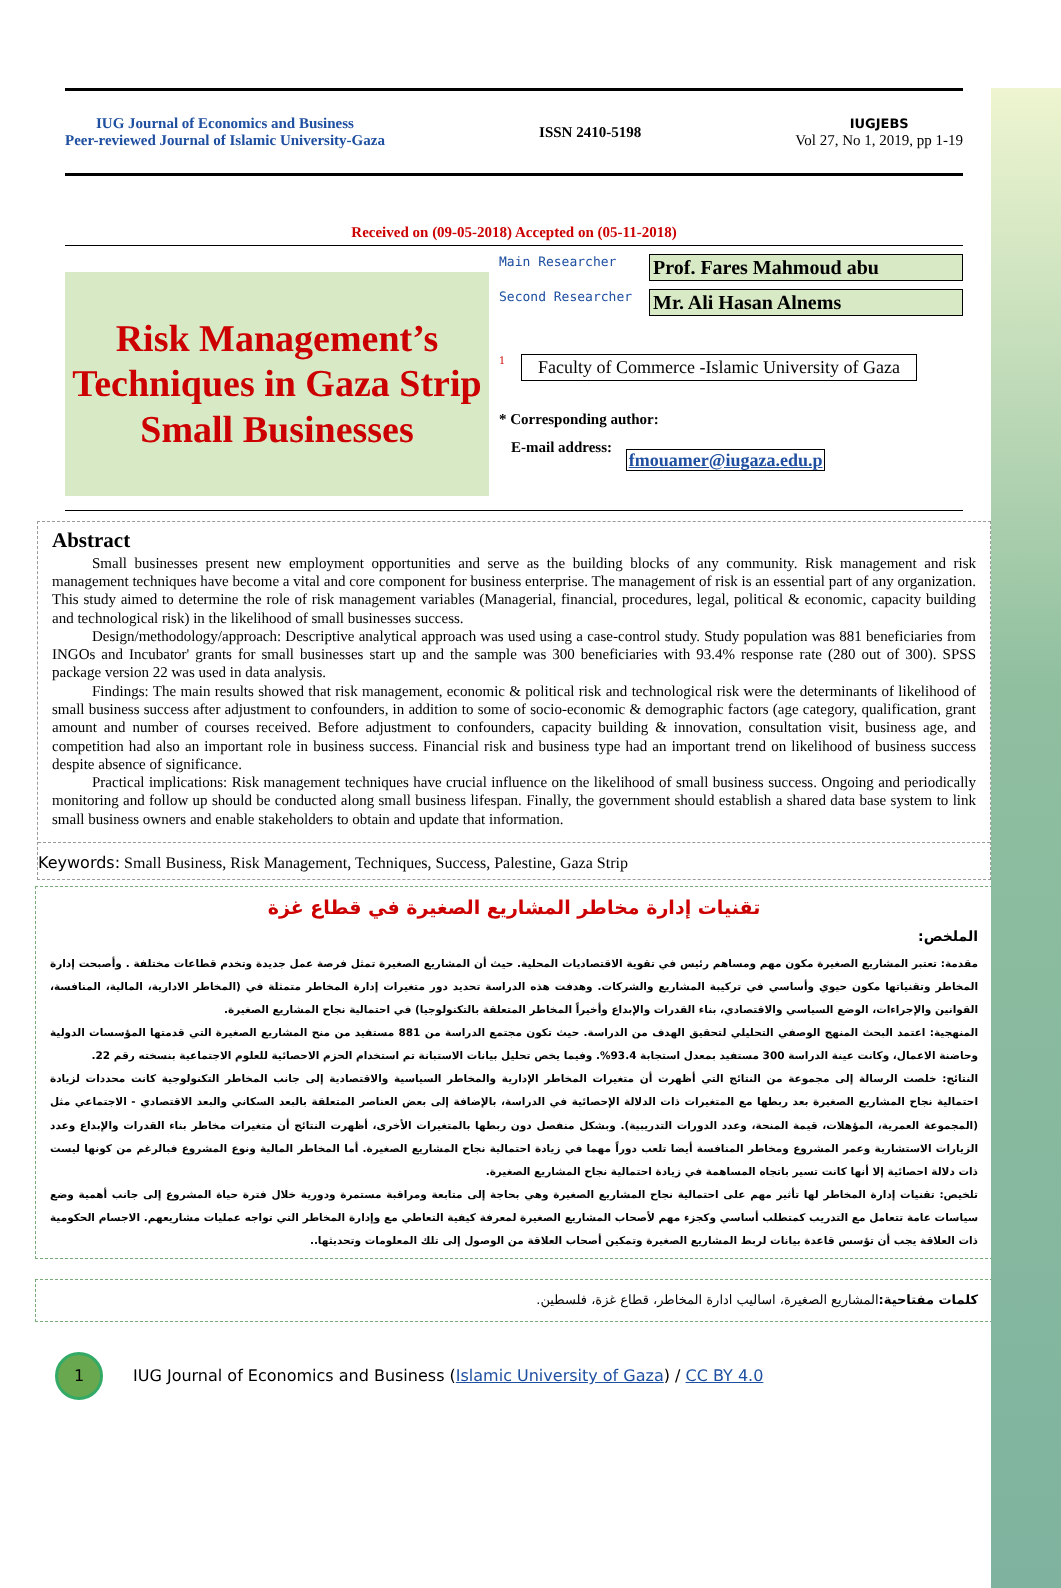IUG Journal of Economics and Business
Peer-reviewed Journal of Islamic University-Gaza
ISSN 2410-5198
IUGJEBS
Vol 27, No 1, 2019, pp 1-19
Received on (09-05-2018) Accepted on (05-11-2018)
Risk Management’s Techniques in Gaza Strip Small Businesses
Main Researcher Prof. Fares Mahmoud abu
Second Researcher Mr. Ali Hasan Alnems
<sup>1</sup> Faculty of Commerce -Islamic University of Gaza
* Corresponding author:
E-mail address: fmouamer@iugaza.edu.p
Abstract
Small businesses present new employment opportunities and serve as the building blocks of any community. Risk management and risk management techniques have become a vital and core component for business enterprise. The management of risk is an essential part of any organization. This study aimed to determine the role of risk management variables (Managerial, financial, procedures, legal, political & economic, capacity building and technological risk) in the likelihood of small businesses success.
Design/methodology/approach: Descriptive analytical approach was used using a case-control study. Study population was 881 beneficiaries from INGOs and Incubator' grants for small businesses start up and the sample was 300 beneficiaries with 93.4% response rate (280 out of 300). SPSS package version 22 was used in data analysis.
Findings: The main results showed that risk management, economic & political risk and technological risk were the determinants of likelihood of small business success after adjustment to confounders, in addition to some of socio-economic & demographic factors (age category, qualification, grant amount and number of courses received. Before adjustment to confounders, capacity building & innovation, consultation visit, business age, and competition had also an important role in business success. Financial risk and business type had an important trend on likelihood of business success despite absence of significance.
Practical implications: Risk management techniques have crucial influence on the likelihood of small business success. Ongoing and periodically monitoring and follow up should be conducted along small business lifespan. Finally, the government should establish a shared data base system to link small business owners and enable stakeholders to obtain and update that information.
Keywords: Small Business, Risk Management, Techniques, Success, Palestine, Gaza Strip
تقنيات إدارة مخاطر المشاريع الصغيرة في قطاع غزة
الملخص:
مقدمة: تعتبر المشاريع الصغيرة مكون مهم ومساهم رئيس في تقوية الاقتصاديات المحلية. حيث أن المشاريع الصغيرة تمثل فرصة عمل جديدة وتخدم قطاعات مختلفة . وأصبحت إدارة المخاطر وتقنياتها مكون حيوي وأساسي في تركيبة المشاريع والشركات. وهدفت هذه الدراسة تحديد دور متغيرات إدارة المخاطر متمثلة في (المخاطر الادارية، المالية، المنافسة، القوانين والإجراءات، الوضع السياسي والاقتصادي، بناء القدرات والإبداع وأخيراً المخاطر المتعلقة بالتكنولوجيا) في احتمالية نجاح المشاريع الصغيرة.
المنهجية: اعتمد البحث المنهج الوصفي التحليلي لتحقيق الهدف من الدراسة. حيث تكون مجتمع الدراسة من 881 مستفيد من منح المشاريع الصغيرة التي قدمتها المؤسسات الدولية وحاضنة الاعمال، وكانت عينة الدراسة 300 مستفيد بمعدل استجابة 93.4%. وفيما يخص تحليل بيانات الاستبانة تم استخدام الحزم الاحصائية للعلوم الاجتماعية بنسخته رقم 22.
النتائج: خلصت الرسالة إلى مجموعة من النتائج التي أظهرت أن متغيرات المخاطر الإدارية والمخاطر السياسية والاقتصادية إلى جانب المخاطر التكنولوجية كانت محددات لزيادة احتمالية نجاح المشاريع الصغيرة بعد ربطها مع المتغيرات ذات الدلالة الإحصائية في الدراسة، بالإضافة إلى بعض العناصر المتعلقة بالبعد السكاني والبعد الاقتصادي - الاجتماعي مثل (المجموعة العمرية، المؤهلات، قيمة المنحة، وعدد الدورات التدريبية). وبشكل منفصل دون ربطها بالمتغيرات الأخرى، أظهرت النتائج أن متغيرات مخاطر بناء القدرات والإبداع وعدد الزيارات الاستشارية وعمر المشروع ومخاطر المنافسة أيضا تلعب دوراً مهما في زيادة احتمالية نجاح المشاريع الصغيرة. أما المخاطر المالية ونوع المشروع فبالرغم من كونها ليست ذات دلالة احصائية إلا أنها كانت تسير باتجاه المساهمة في زيادة احتمالية نجاح المشاريع الصغيرة.
تلخيص: تقنيات إدارة المخاطر لها تأثير مهم على احتمالية نجاح المشاريع الصغيرة وهي بحاجة إلى متابعة ومراقبة مستمرة ودورية خلال فترة حياة المشروع إلى جانب أهمية وضع سياسات عامة تتعامل مع التدريب كمتطلب أساسي وكجزء مهم لأصحاب المشاريع الصغيرة لمعرفة كيفية التعاطي مع وإدارة المخاطر التي تواجه عمليات مشاريعهم. الاجسام الحكومية ذات العلاقة يجب أن تؤسس قاعدة بيانات لربط المشاريع الصغيرة وتمكين أصحاب العلاقة من الوصول إلى تلك المعلومات وتحديثها..
كلمات مفتاحية: المشاريع الصغيرة، اساليب ادارة المخاطر، قطاع غزة، فلسطين.
1
IUG Journal of Economics and Business (Islamic University of Gaza) / CC BY 4.0